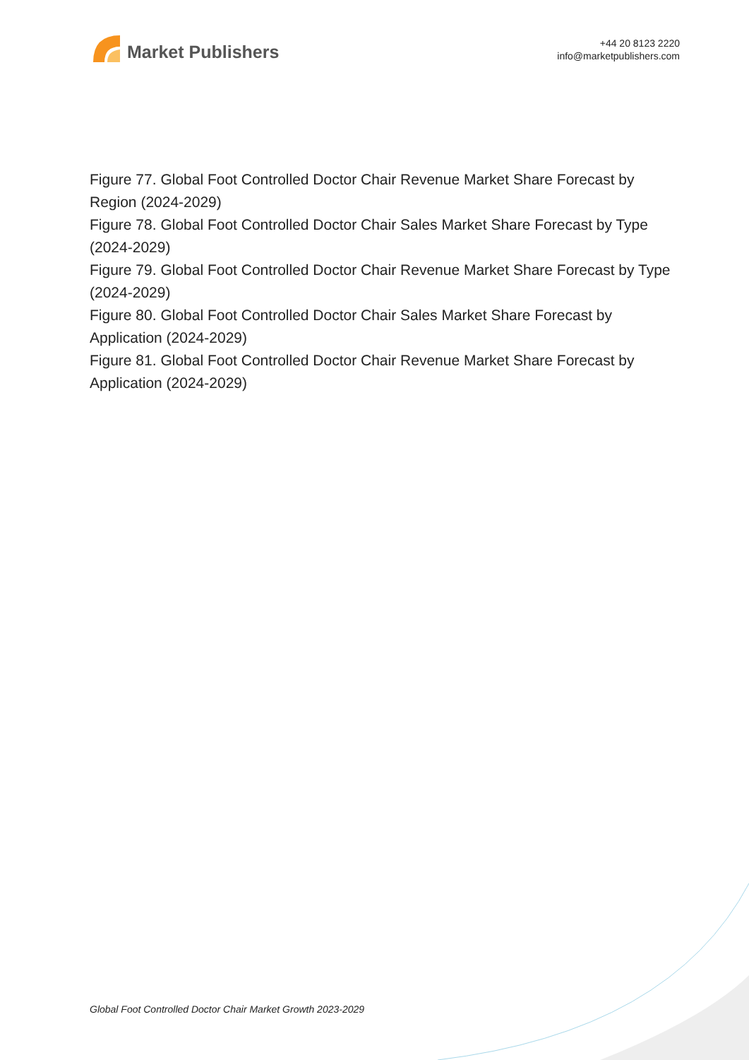Market Publishers
+44 20 8123 2220
info@marketpublishers.com
Figure 77. Global Foot Controlled Doctor Chair Revenue Market Share Forecast by Region (2024-2029)
Figure 78. Global Foot Controlled Doctor Chair Sales Market Share Forecast by Type (2024-2029)
Figure 79. Global Foot Controlled Doctor Chair Revenue Market Share Forecast by Type (2024-2029)
Figure 80. Global Foot Controlled Doctor Chair Sales Market Share Forecast by Application (2024-2029)
Figure 81. Global Foot Controlled Doctor Chair Revenue Market Share Forecast by Application (2024-2029)
Global Foot Controlled Doctor Chair Market Growth 2023-2029